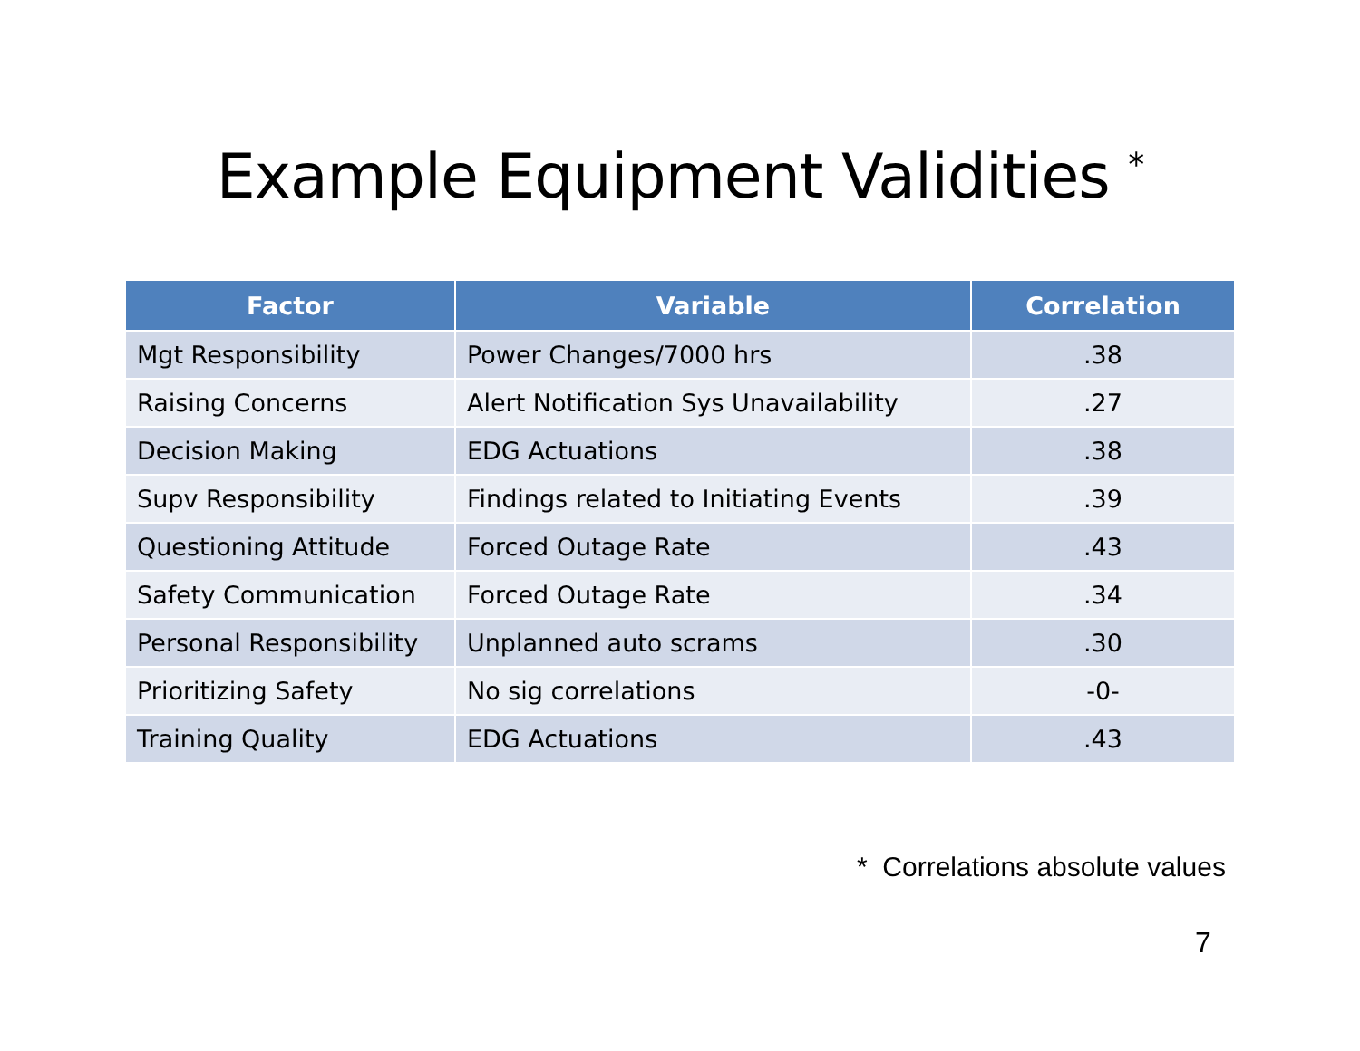Example Equipment Validities <sup>*</sup>
| Factor | Variable | Correlation |
| --- | --- | --- |
| Mgt Responsibility | Power Changes/7000 hrs | .38 |
| Raising Concerns | Alert Notification Sys Unavailability | .27 |
| Decision Making | EDG Actuations | .38 |
| Supv Responsibility | Findings related to Initiating Events | .39 |
| Questioning Attitude | Forced Outage Rate | .43 |
| Safety Communication | Forced Outage Rate | .34 |
| Personal Responsibility | Unplanned auto scrams | .30 |
| Prioritizing Safety | No sig correlations | -0- |
| Training Quality | EDG Actuations | .43 |
* Correlations absolute values
7